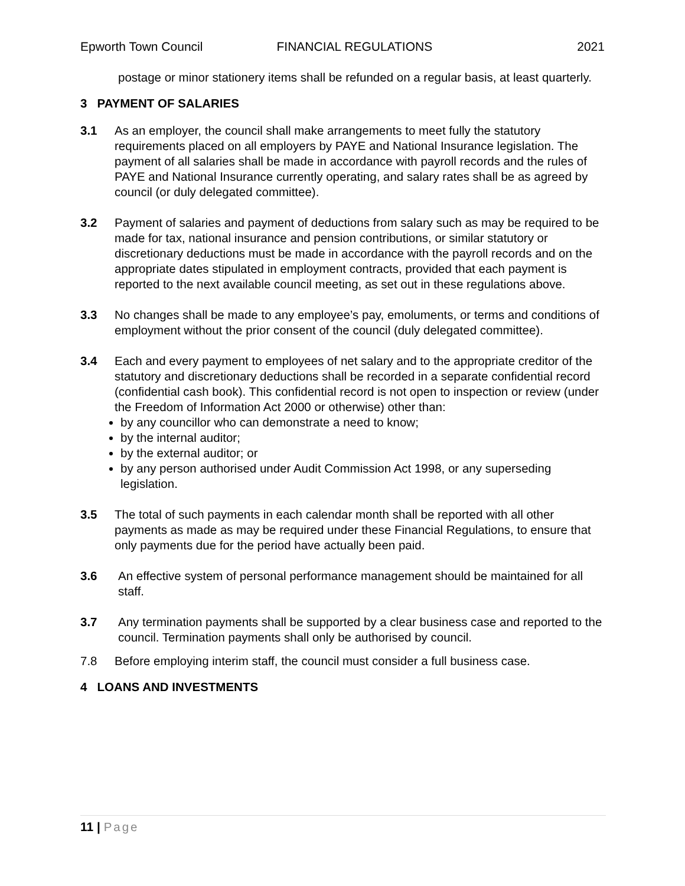Epworth Town Council FINANCIAL REGULATIONS 2021
postage or minor stationery items shall be refunded on a regular basis, at least quarterly.
3 PAYMENT OF SALARIES
3.1 As an employer, the council shall make arrangements to meet fully the statutory requirements placed on all employers by PAYE and National Insurance legislation. The payment of all salaries shall be made in accordance with payroll records and the rules of PAYE and National Insurance currently operating, and salary rates shall be as agreed by council (or duly delegated committee).
3.2 Payment of salaries and payment of deductions from salary such as may be required to be made for tax, national insurance and pension contributions, or similar statutory or discretionary deductions must be made in accordance with the payroll records and on the appropriate dates stipulated in employment contracts, provided that each payment is reported to the next available council meeting, as set out in these regulations above.
3.3 No changes shall be made to any employee’s pay, emoluments, or terms and conditions of employment without the prior consent of the council (duly delegated committee).
3.4 Each and every payment to employees of net salary and to the appropriate creditor of the statutory and discretionary deductions shall be recorded in a separate confidential record (confidential cash book). This confidential record is not open to inspection or review (under the Freedom of Information Act 2000 or otherwise) other than:
by any councillor who can demonstrate a need to know;
by the internal auditor;
by the external auditor; or
by any person authorised under Audit Commission Act 1998, or any superseding legislation.
3.5 The total of such payments in each calendar month shall be reported with all other payments as made as may be required under these Financial Regulations, to ensure that only payments due for the period have actually been paid.
3.6 An effective system of personal performance management should be maintained for all staff.
3.7 Any termination payments shall be supported by a clear business case and reported to the council. Termination payments shall only be authorised by council.
7.8 Before employing interim staff, the council must consider a full business case.
4 LOANS AND INVESTMENTS
11 | Page